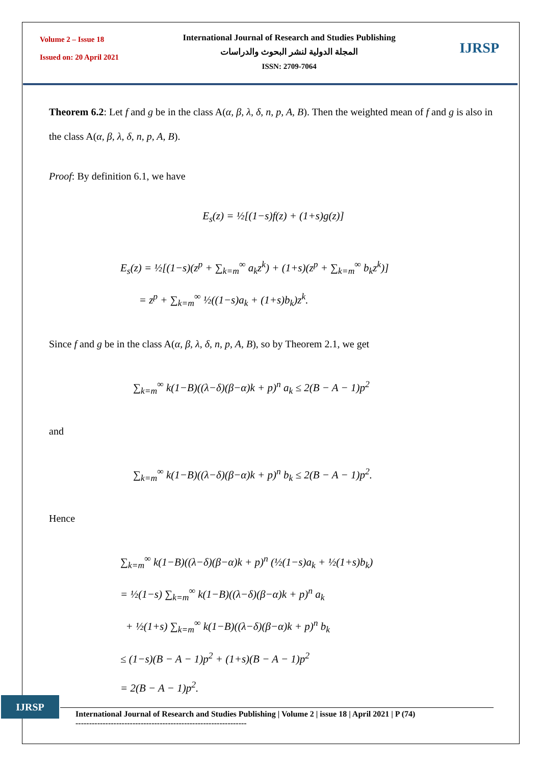Volume 2 – Issue 18
Issued on: 20 April 2021
International Journal of Research and Studies Publishing
المجلة الدولية لنشر البحوث والدراسات
ISSN: 2709-7064
IJRSP
Theorem 6.2: Let f and g be in the class A(α, β, λ, δ, n, p, A, B). Then the weighted mean of f and g is also in the class A(α, β, λ, δ, n, p, A, B).
Proof: By definition 6.1, we have
E<sub>s</sub>(z) = ½[(1−s)f(z) + (1+s)g(z)]
E<sub>s</sub>(z) = ½[(1−s)(z<sup>p</sup> + ∑<sub>k=m</sub><sup>∞</sup> a<sub>k</sub>z<sup>k</sup>) + (1+s)(z<sup>p</sup> + ∑<sub>k=m</sub><sup>∞</sup> b<sub>k</sub>z<sup>k</sup>)]
= z<sup>p</sup> + ∑<sub>k=m</sub><sup>∞</sup> ½((1−s)a<sub>k</sub> + (1+s)b<sub>k</sub>)z<sup>k</sup>.
Since f and g be in the class A(α, β, λ, δ, n, p, A, B), so by Theorem 2.1, we get
∑<sub>k=m</sub><sup>∞</sup> k(1−B)((λ−δ)(β−α)k + p)<sup>n</sup> a<sub>k</sub> ≤ 2(B − A − 1)p<sup>2</sup>
and
∑<sub>k=m</sub><sup>∞</sup> k(1−B)((λ−δ)(β−α)k + p)<sup>n</sup> b<sub>k</sub> ≤ 2(B − A − 1)p<sup>2</sup>.
Hence
∑<sub>k=m</sub><sup>∞</sup> k(1−B)((λ−δ)(β−α)k + p)<sup>n</sup> (½(1−s)a<sub>k</sub> + ½(1+s)b<sub>k</sub>)
= ½(1−s) ∑<sub>k=m</sub><sup>∞</sup> k(1−B)((λ−δ)(β−α)k + p)<sup>n</sup> a<sub>k</sub>
+ ½(1+s) ∑<sub>k=m</sub><sup>∞</sup> k(1−B)((λ−δ)(β−α)k + p)<sup>n</sup> b<sub>k</sub>
≤ (1−s)(B − A − 1)p<sup>2</sup> + (1+s)(B − A − 1)p<sup>2</sup>
= 2(B − A − 1)p<sup>2</sup>.
IJRSP
International Journal of Research and Studies Publishing | Volume 2 | issue 18 | April 2021 | P (74)
---------------------------------------------------------------